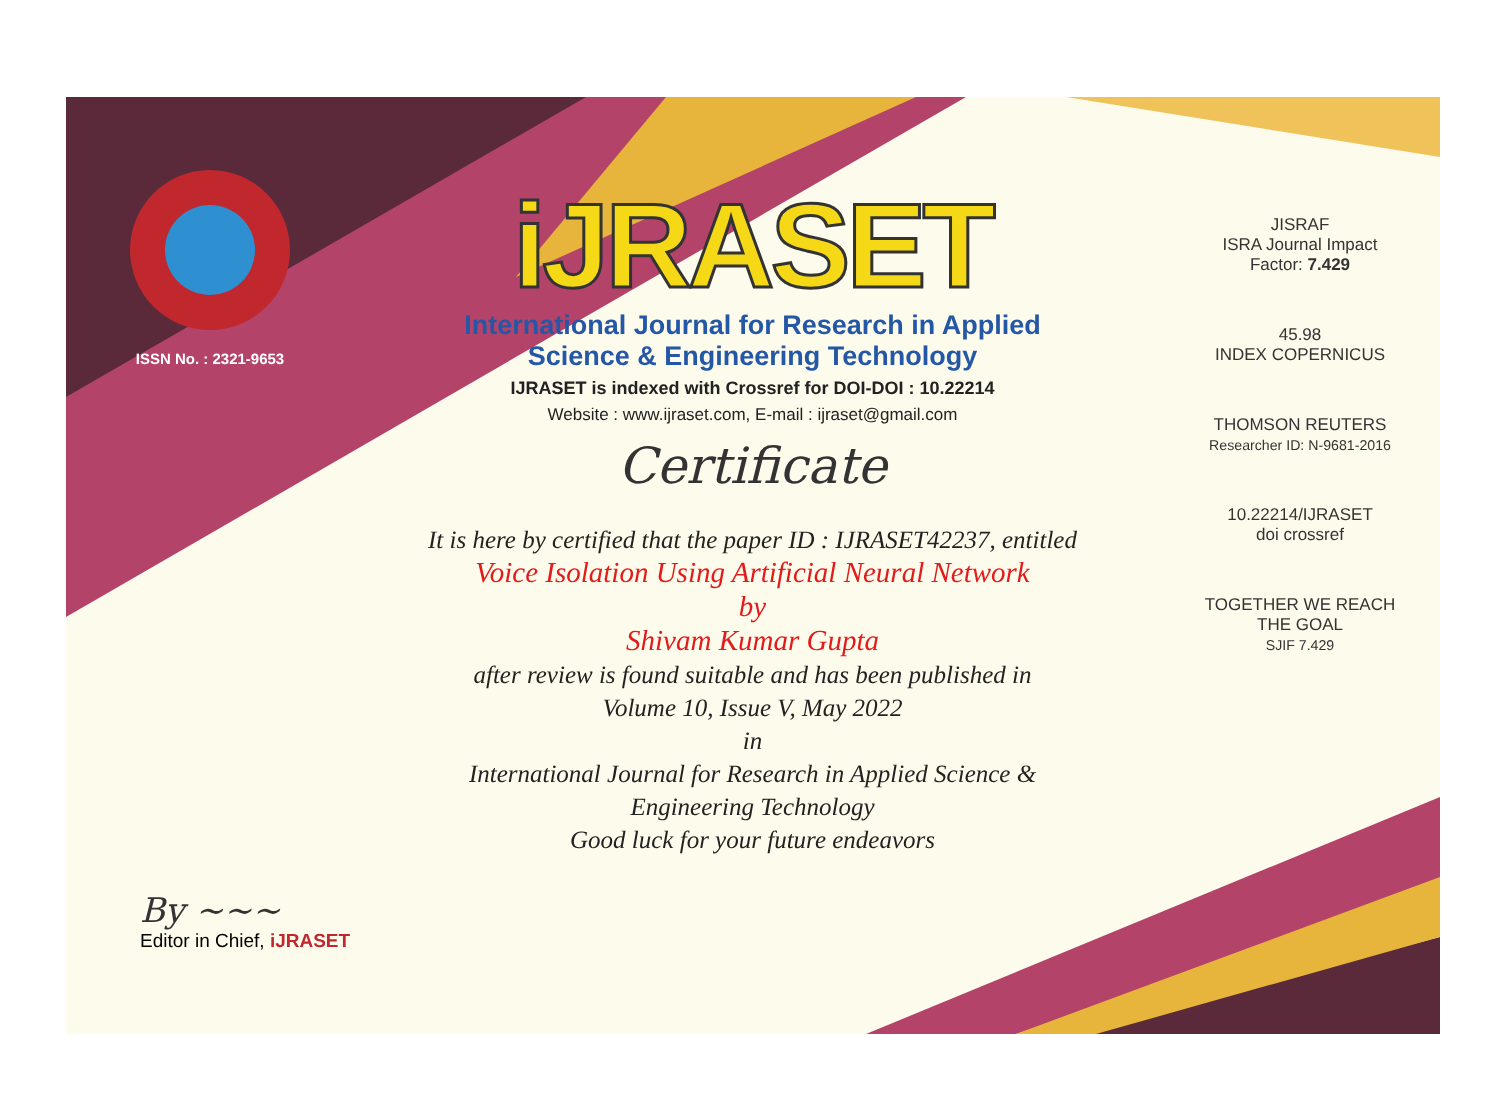ISSN No. : 2321-9653
iJRASET
International Journal for Research in Applied
Science & Engineering Technology
IJRASET is indexed with Crossref for DOI-DOI : 10.22214
Website : www.ijraset.com, E-mail : ijraset@gmail.com
Certificate
It is here by certified that the paper ID : IJRASET42237, entitled
Voice Isolation Using Artificial Neural Network
by
Shivam Kumar Gupta
after review is found suitable and has been published in
Volume 10, Issue V, May 2022
in
International Journal for Research in Applied Science &
Engineering Technology
Good luck for your future endeavors
JISRAF
ISRA Journal Impact
Factor: 7.429
45.98
INDEX COPERNICUS
THOMSON REUTERS
Researcher ID: N-9681-2016
10.22214/IJRASET
doi crossref
TOGETHER WE REACH THE GOAL
SJIF 7.429
By ~~~
Editor in Chief, iJRASET